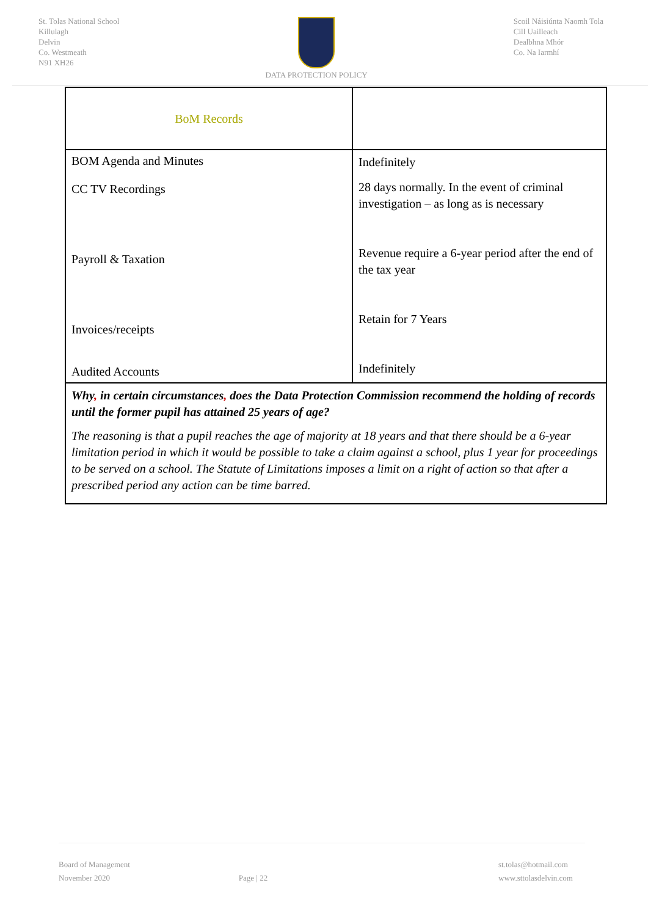St. Tolas National School
Killulagh
Delvin
Co. Westmeath
N91 XH26
DATA PROTECTION POLICY Scoil Náisiúnta Naomh Tola
Cill Uailleach
Dealbhna Mhór
Co. Na Iarmhí
| BoM Records | |
| BOM Agenda and Minutes CC TV Recordings Payroll & Taxation Invoices/receipts Audited Accounts | Indefinitely 28 days normally. In the event of criminal investigation – as long as is necessary Revenue require a 6-year period after the end of the tax year Retain for 7 Years Indefinitely |
| Why , in certain circumstances , does the Data Protection Commission recommend the holding of records until the former pupil has attained 25 years of age? The reasoning is that a pupil reaches the age of majority at 18 years and that there should be a 6-year limitation period in which it would be possible to take a claim against a school, plus 1 year for proceedings to be served on a school. The Statute of Limitations imposes a limit on a right of action so that after a prescribed period any action can be time barred. | |
Board of Management
November 2020
Page | 22
st.tolas@hotmail.com
www.sttolasdelvin.com